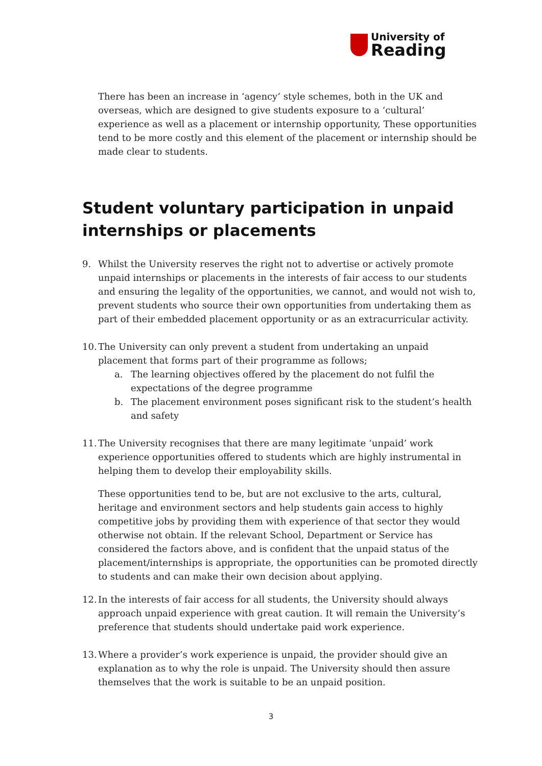University of
Reading
There has been an increase in ‘agency’ style schemes, both in the UK and overseas, which are designed to give students exposure to a ‘cultural’ experience as well as a placement or internship opportunity, These opportunities tend to be more costly and this element of the placement or internship should be made clear to students.
Student voluntary participation in unpaid internships or placements
9. Whilst the University reserves the right not to advertise or actively promote unpaid internships or placements in the interests of fair access to our students and ensuring the legality of the opportunities, we cannot, and would not wish to, prevent students who source their own opportunities from undertaking them as part of their embedded placement opportunity or as an extracurricular activity.
10.
The University can only prevent a student from undertaking an unpaid placement that forms part of their programme as follows;
a. The learning objectives offered by the placement do not fulfil the expectations of the degree programme
b. The placement environment poses significant risk to the student’s health and safety
11.
The University recognises that there are many legitimate ‘unpaid’ work experience opportunities offered to students which are highly instrumental in helping them to develop their employability skills.
These opportunities tend to be, but are not exclusive to the arts, cultural, heritage and environment sectors and help students gain access to highly competitive jobs by providing them with experience of that sector they would otherwise not obtain. If the relevant School, Department or Service has considered the factors above, and is confident that the unpaid status of the placement/internships is appropriate, the opportunities can be promoted directly to students and can make their own decision about applying.
12.
In the interests of fair access for all students, the University should always approach unpaid experience with great caution. It will remain the University’s preference that students should undertake paid work experience.
13.
Where a provider’s work experience is unpaid, the provider should give an explanation as to why the role is unpaid. The University should then assure themselves that the work is suitable to be an unpaid position.
3